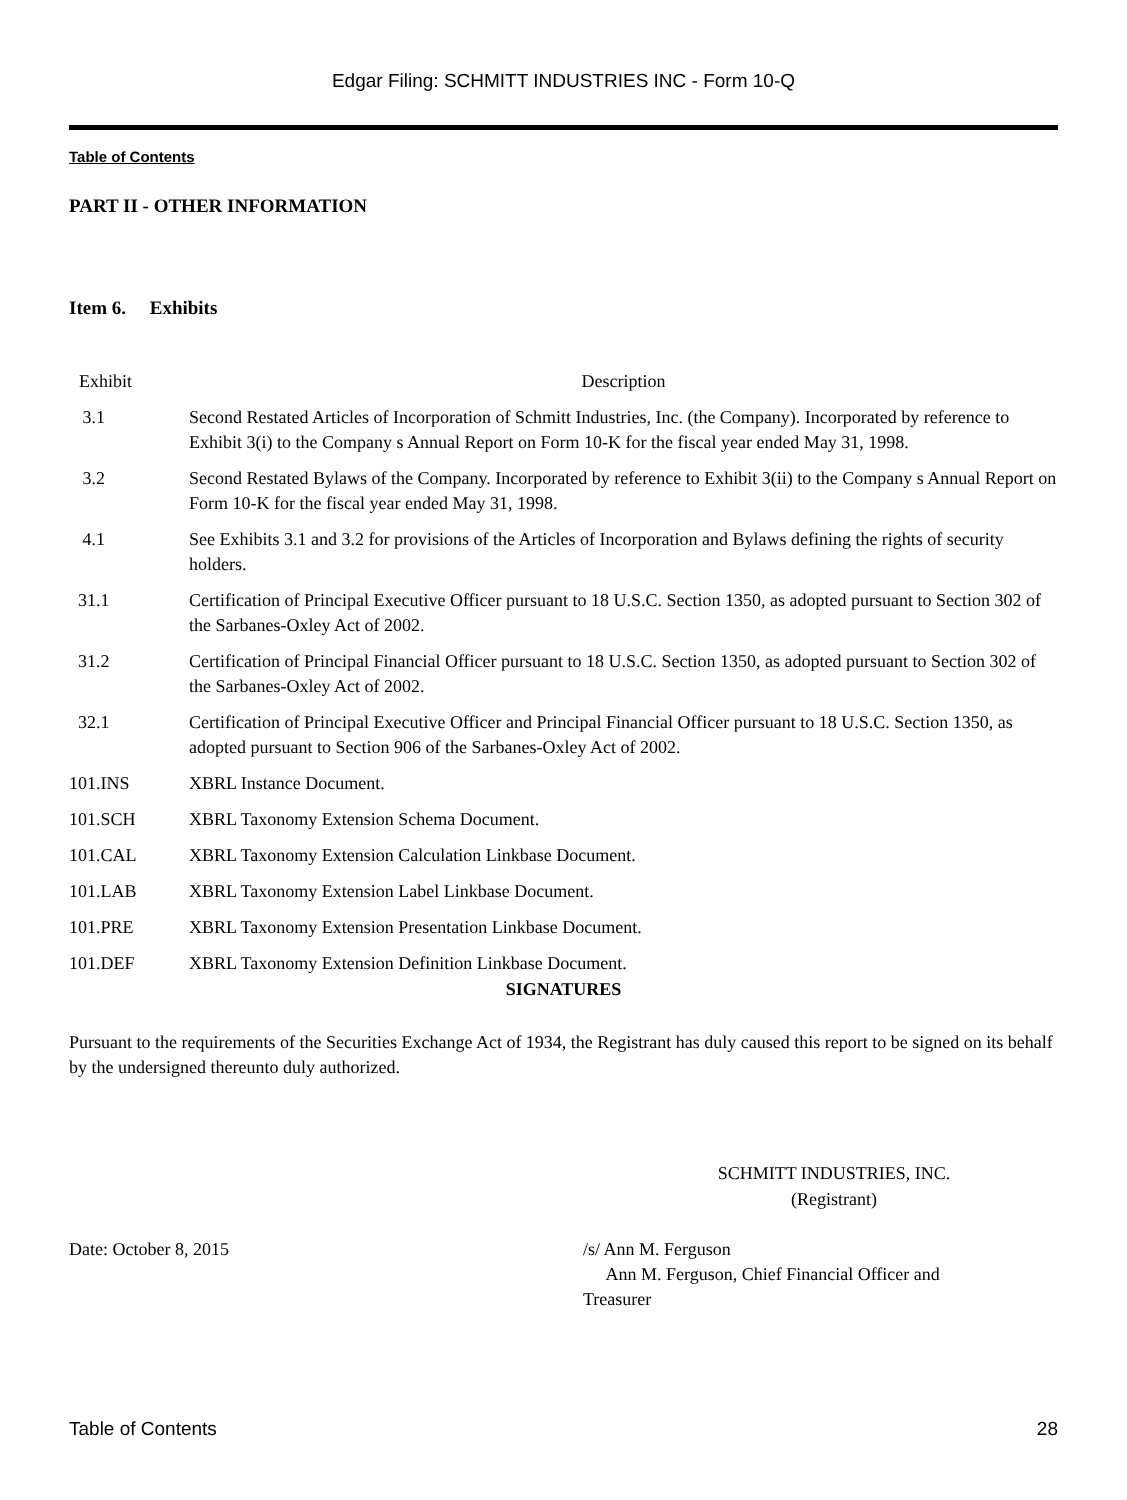Edgar Filing: SCHMITT INDUSTRIES INC - Form 10-Q
Table of Contents
PART II - OTHER INFORMATION
Item 6. Exhibits
| Exhibit | Description |
| --- | --- |
| 3.1 | Second Restated Articles of Incorporation of Schmitt Industries, Inc. (the Company). Incorporated by reference to Exhibit 3(i) to the Company s Annual Report on Form 10-K for the fiscal year ended May 31, 1998. |
| 3.2 | Second Restated Bylaws of the Company. Incorporated by reference to Exhibit 3(ii) to the Company s Annual Report on Form 10-K for the fiscal year ended May 31, 1998. |
| 4.1 | See Exhibits 3.1 and 3.2 for provisions of the Articles of Incorporation and Bylaws defining the rights of security holders. |
| 31.1 | Certification of Principal Executive Officer pursuant to 18 U.S.C. Section 1350, as adopted pursuant to Section 302 of the Sarbanes-Oxley Act of 2002. |
| 31.2 | Certification of Principal Financial Officer pursuant to 18 U.S.C. Section 1350, as adopted pursuant to Section 302 of the Sarbanes-Oxley Act of 2002. |
| 32.1 | Certification of Principal Executive Officer and Principal Financial Officer pursuant to 18 U.S.C. Section 1350, as adopted pursuant to Section 906 of the Sarbanes-Oxley Act of 2002. |
| 101.INS | XBRL Instance Document. |
| 101.SCH | XBRL Taxonomy Extension Schema Document. |
| 101.CAL | XBRL Taxonomy Extension Calculation Linkbase Document. |
| 101.LAB | XBRL Taxonomy Extension Label Linkbase Document. |
| 101.PRE | XBRL Taxonomy Extension Presentation Linkbase Document. |
| 101.DEF | XBRL Taxonomy Extension Definition Linkbase Document. |
SIGNATURES
Pursuant to the requirements of the Securities Exchange Act of 1934, the Registrant has duly caused this report to be signed on its behalf by the undersigned thereunto duly authorized.
SCHMITT INDUSTRIES, INC.
(Registrant)
Date: October 8, 2015 /s/ Ann M. Ferguson
Ann M. Ferguson, Chief Financial Officer and Treasurer
Table of Contents 28